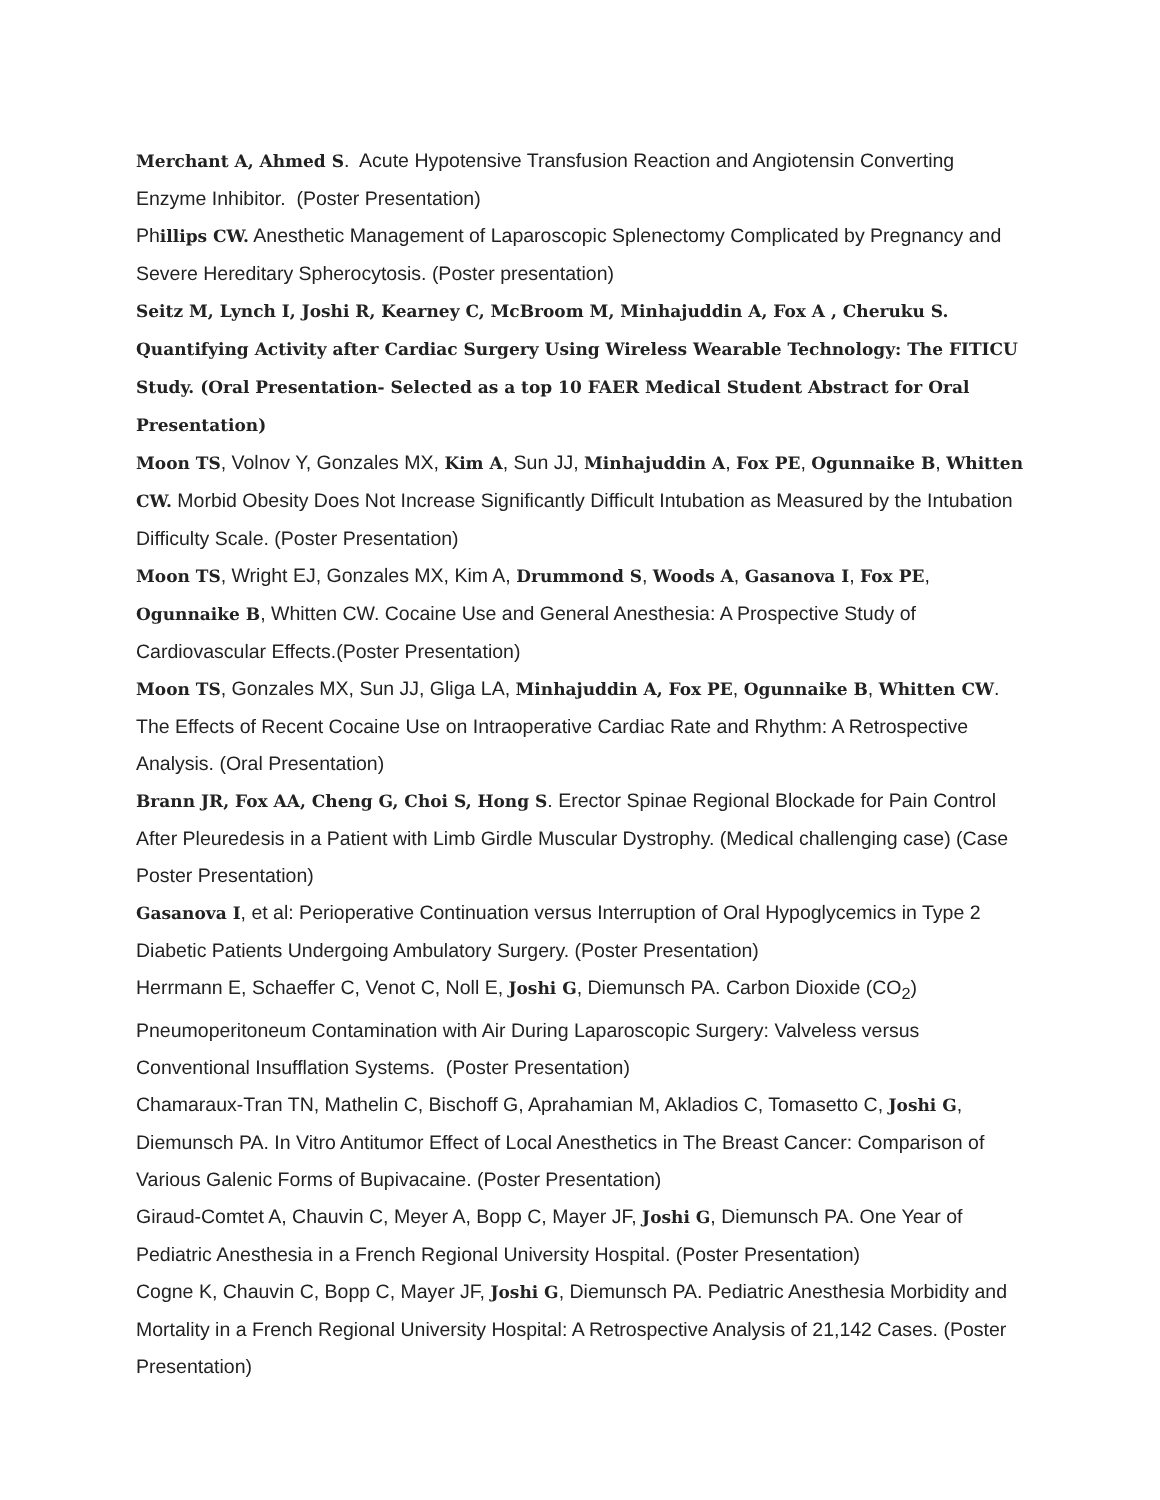Merchant A, Ahmed S. Acute Hypotensive Transfusion Reaction and Angiotensin Converting Enzyme Inhibitor. (Poster Presentation)
Phillips CW. Anesthetic Management of Laparoscopic Splenectomy Complicated by Pregnancy and Severe Hereditary Spherocytosis. (Poster presentation)
Seitz M, Lynch I, Joshi R, Kearney C, McBroom M, Minhajuddin A, Fox A , Cheruku S. Quantifying Activity after Cardiac Surgery Using Wireless Wearable Technology: The FITICU Study. (Oral Presentation- Selected as a top 10 FAER Medical Student Abstract for Oral Presentation)
Moon TS, Volnov Y, Gonzales MX, Kim A, Sun JJ, Minhajuddin A, Fox PE, Ogunnaike B, Whitten CW. Morbid Obesity Does Not Increase Significantly Difficult Intubation as Measured by the Intubation Difficulty Scale. (Poster Presentation)
Moon TS, Wright EJ, Gonzales MX, Kim A, Drummond S, Woods A, Gasanova I, Fox PE, Ogunnaike B, Whitten CW. Cocaine Use and General Anesthesia: A Prospective Study of Cardiovascular Effects.(Poster Presentation)
Moon TS, Gonzales MX, Sun JJ, Gliga LA, Minhajuddin A, Fox PE, Ogunnaike B, Whitten CW. The Effects of Recent Cocaine Use on Intraoperative Cardiac Rate and Rhythm: A Retrospective Analysis. (Oral Presentation)
Brann JR, Fox AA, Cheng G, Choi S, Hong S. Erector Spinae Regional Blockade for Pain Control After Pleuredesis in a Patient with Limb Girdle Muscular Dystrophy. (Medical challenging case) (Case Poster Presentation)
Gasanova I, et al: Perioperative Continuation versus Interruption of Oral Hypoglycemics in Type 2 Diabetic Patients Undergoing Ambulatory Surgery. (Poster Presentation)
Herrmann E, Schaeffer C, Venot C, Noll E, Joshi G, Diemunsch PA. Carbon Dioxide (CO<sub>2</sub>) Pneumoperitoneum Contamination with Air During Laparoscopic Surgery: Valveless versus Conventional Insufflation Systems. (Poster Presentation)
Chamaraux-Tran TN, Mathelin C, Bischoff G, Aprahamian M, Akladios C, Tomasetto C, Joshi G, Diemunsch PA. In Vitro Antitumor Effect of Local Anesthetics in The Breast Cancer: Comparison of Various Galenic Forms of Bupivacaine. (Poster Presentation)
Giraud-Comtet A, Chauvin C, Meyer A, Bopp C, Mayer JF, Joshi G, Diemunsch PA. One Year of Pediatric Anesthesia in a French Regional University Hospital. (Poster Presentation)
Cogne K, Chauvin C, Bopp C, Mayer JF, Joshi G, Diemunsch PA. Pediatric Anesthesia Morbidity and Mortality in a French Regional University Hospital: A Retrospective Analysis of 21,142 Cases. (Poster Presentation)